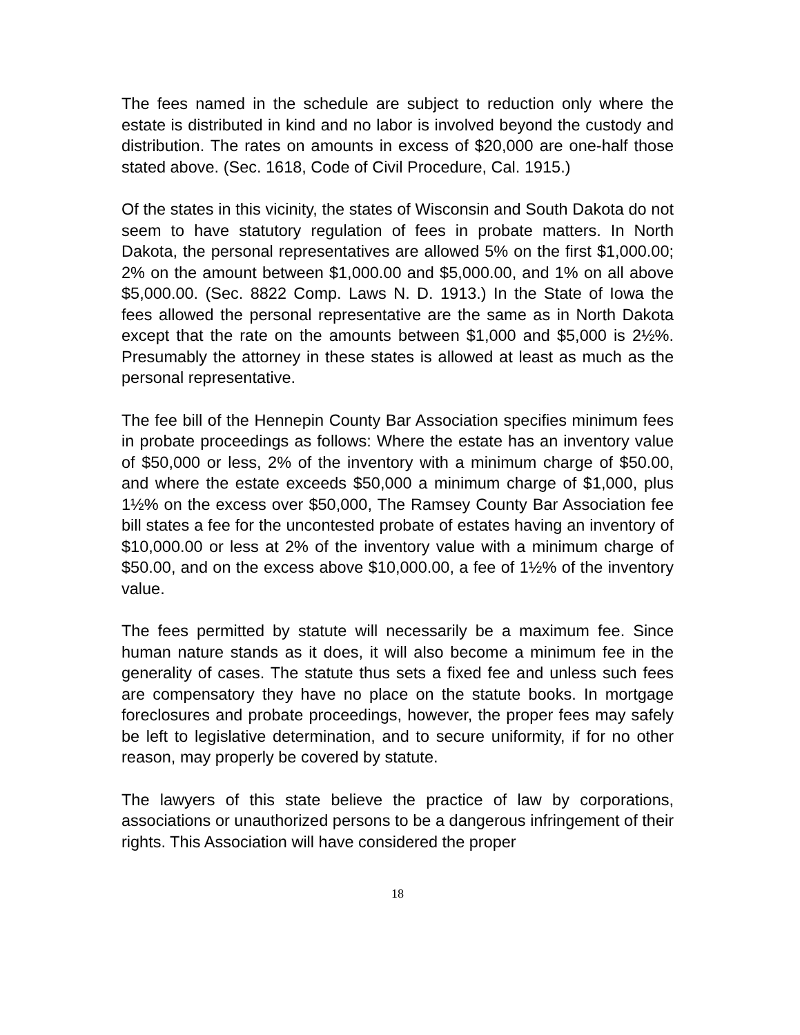The fees named in the schedule are subject to reduction only where the estate is distributed in kind and no labor is involved beyond the custody and distribution. The rates on amounts in excess of $20,000 are one-half those stated above. (Sec. 1618, Code of Civil Procedure, Cal. 1915.)
Of the states in this vicinity, the states of Wisconsin and South Dakota do not seem to have statutory regulation of fees in probate matters. In North Dakota, the personal representatives are allowed 5% on the first $1,000.00; 2% on the amount between $1,000.00 and $5,000.00, and 1% on all above $5,000.00. (Sec. 8822 Comp. Laws N. D. 1913.) In the State of Iowa the fees allowed the personal representative are the same as in North Dakota except that the rate on the amounts between $1,000 and $5,000 is 2½%. Presumably the attorney in these states is allowed at least as much as the personal representative.
The fee bill of the Hennepin County Bar Association specifies minimum fees in probate proceedings as follows: Where the estate has an inventory value of $50,000 or less, 2% of the inventory with a minimum charge of $50.00, and where the estate exceeds $50,000 a minimum charge of $1,000, plus 1½% on the excess over $50,000, The Ramsey County Bar Association fee bill states a fee for the uncontested probate of estates having an inventory of $10,000.00 or less at 2% of the inventory value with a minimum charge of $50.00, and on the excess above $10,000.00, a fee of 1½% of the inventory value.
The fees permitted by statute will necessarily be a maximum fee. Since human nature stands as it does, it will also become a minimum fee in the generality of cases. The statute thus sets a fixed fee and unless such fees are compensatory they have no place on the statute books. In mortgage foreclosures and probate proceedings, however, the proper fees may safely be left to legislative determination, and to secure uniformity, if for no other reason, may properly be covered by statute.
The lawyers of this state believe the practice of law by corporations, associations or unauthorized persons to be a dangerous infringement of their rights. This Association will have considered the proper
18